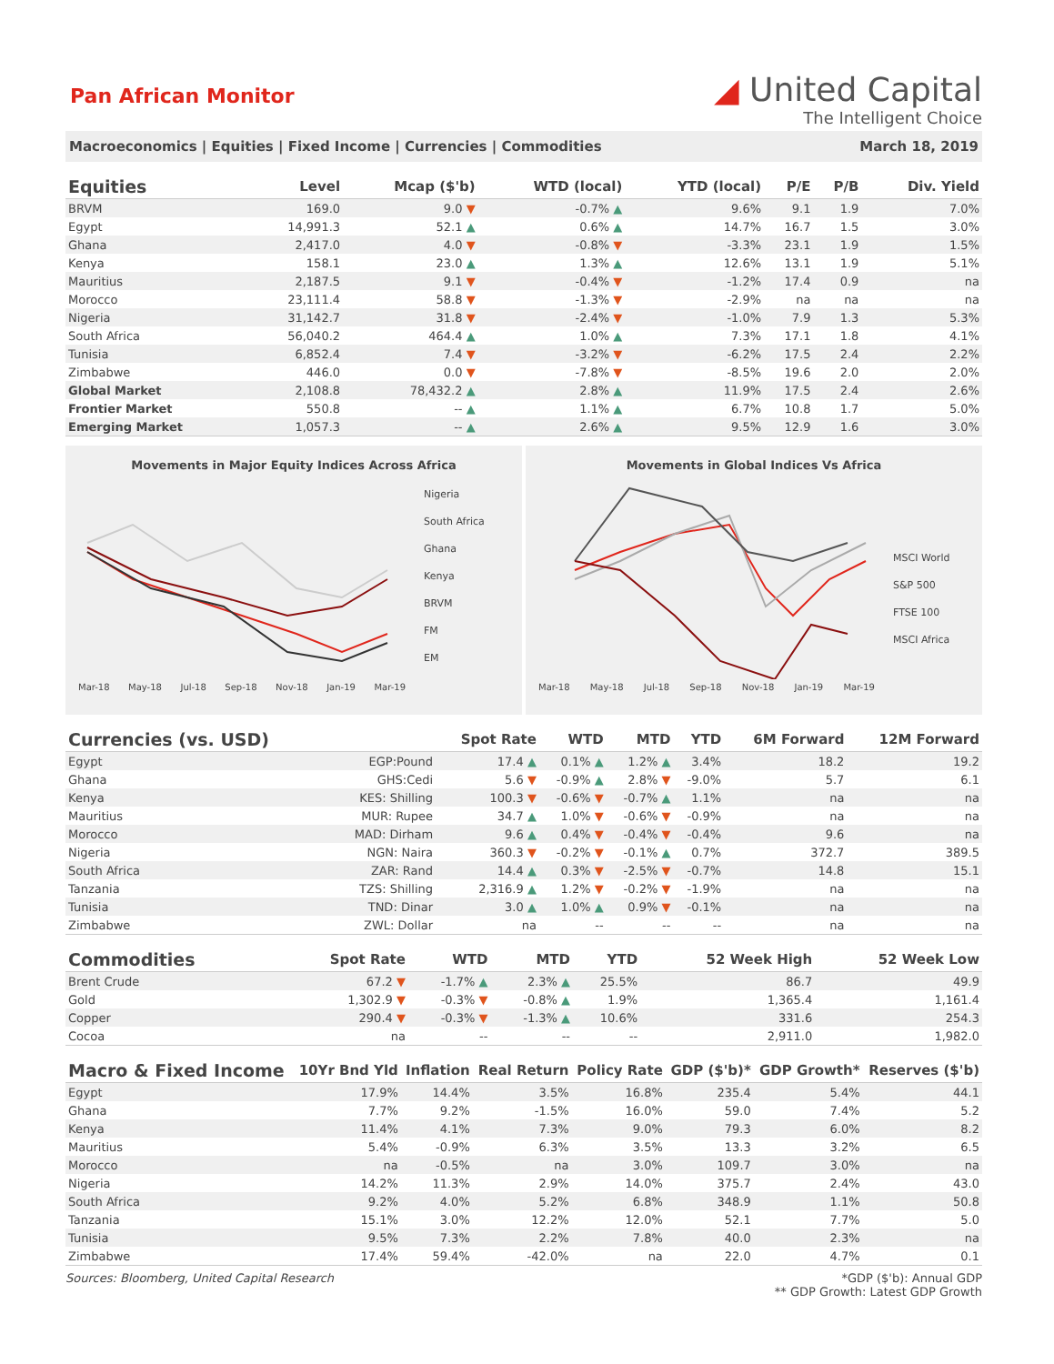Pan African Monitor
◢ United Capital
The Intelligent Choice
Macroeconomics | Equities | Fixed Income | Currencies | Commodities March 18, 2019
| Equities | Level | Mcap ($'b) | WTD (local) | YTD (local) | P/E | P/B | Div. Yield |
| --- | --- | --- | --- | --- | --- | --- | --- |
| BRVM | 169.0 | 9.0 ▼ | -0.7% ▲ | 9.6% | 9.1 | 1.9 | 7.0% |
| Egypt | 14,991.3 | 52.1 ▲ | 0.6% ▲ | 14.7% | 16.7 | 1.5 | 3.0% |
| Ghana | 2,417.0 | 4.0 ▼ | -0.8% ▼ | -3.3% | 23.1 | 1.9 | 1.5% |
| Kenya | 158.1 | 23.0 ▲ | 1.3% ▲ | 12.6% | 13.1 | 1.9 | 5.1% |
| Mauritius | 2,187.5 | 9.1 ▼ | -0.4% ▼ | -1.2% | 17.4 | 0.9 | na |
| Morocco | 23,111.4 | 58.8 ▼ | -1.3% ▼ | -2.9% | na | na | na |
| Nigeria | 31,142.7 | 31.8 ▼ | -2.4% ▼ | -1.0% | 7.9 | 1.3 | 5.3% |
| South Africa | 56,040.2 | 464.4 ▲ | 1.0% ▲ | 7.3% | 17.1 | 1.8 | 4.1% |
| Tunisia | 6,852.4 | 7.4 ▼ | -3.2% ▼ | -6.2% | 17.5 | 2.4 | 2.2% |
| Zimbabwe | 446.0 | 0.0 ▼ | -7.8% ▼ | -8.5% | 19.6 | 2.0 | 2.0% |
| Global Market | 2,108.8 | 78,432.2 ▲ | 2.8% ▲ | 11.9% | 17.5 | 2.4 | 2.6% |
| Frontier Market | 550.8 | -- ▲ | 1.1% ▲ | 6.7% | 10.8 | 1.7 | 5.0% |
| Emerging Market | 1,057.3 | -- ▲ | 2.6% ▲ | 9.5% | 12.9 | 1.6 | 3.0% |
Movements in Major Equity Indices Across Africa
Nigeria
South Africa
Ghana
Kenya
BRVM
FM
EM
Mar-18 May-18 Jul-18 Sep-18 Nov-18 Jan-19 Mar-19
Movements in Global Indices Vs Africa
MSCI World
S&P 500
FTSE 100
MSCI Africa
Mar-18 May-18 Jul-18 Sep-18 Nov-18 Jan-19 Mar-19
| Currencies (vs. USD) | | Spot Rate | WTD | MTD | YTD | 6M Forward | 12M Forward |
| --- | --- | --- | --- | --- | --- | --- | --- |
| Egypt | EGP:Pound | 17.4 ▲ | 0.1% ▲ | 1.2% ▲ | 3.4% | 18.2 | 19.2 |
| Ghana | GHS:Cedi | 5.6 ▼ | -0.9% ▲ | 2.8% ▼ | -9.0% | 5.7 | 6.1 |
| Kenya | KES: Shilling | 100.3 ▼ | -0.6% ▼ | -0.7% ▲ | 1.1% | na | na |
| Mauritius | MUR: Rupee | 34.7 ▲ | 1.0% ▼ | -0.6% ▼ | -0.9% | na | na |
| Morocco | MAD: Dirham | 9.6 ▲ | 0.4% ▼ | -0.4% ▼ | -0.4% | 9.6 | na |
| Nigeria | NGN: Naira | 360.3 ▼ | -0.2% ▼ | -0.1% ▲ | 0.7% | 372.7 | 389.5 |
| South Africa | ZAR: Rand | 14.4 ▲ | 0.3% ▼ | -2.5% ▼ | -0.7% | 14.8 | 15.1 |
| Tanzania | TZS: Shilling | 2,316.9 ▲ | 1.2% ▼ | -0.2% ▼ | -1.9% | na | na |
| Tunisia | TND: Dinar | 3.0 ▲ | 1.0% ▲ | 0.9% ▼ | -0.1% | na | na |
| Zimbabwe | ZWL: Dollar | na | -- | -- | -- | na | na |
| Commodities | | Spot Rate | WTD | MTD | YTD | 52 Week High | 52 Week Low |
| --- | --- | --- | --- | --- | --- | --- | --- |
| Brent Crude | | 67.2 ▼ | -1.7% ▲ | 2.3% ▲ | 25.5% | 86.7 | 49.9 |
| Gold | | 1,302.9 ▼ | -0.3% ▼ | -0.8% ▲ | 1.9% | 1,365.4 | 1,161.4 |
| Copper | | 290.4 ▼ | -0.3% ▼ | -1.3% ▲ | 10.6% | 331.6 | 254.3 |
| Cocoa | | na | -- | -- | -- | 2,911.0 | 1,982.0 |
| Macro & Fixed Income | 10Yr Bnd Yld | Inflation | Real Return | Policy Rate | GDP ($'b)* | GDP Growth* | Reserves ($'b) |
| --- | --- | --- | --- | --- | --- | --- | --- |
| Egypt | 17.9% | 14.4% | 3.5% | 16.8% | 235.4 | 5.4% | 44.1 |
| Ghana | 7.7% | 9.2% | -1.5% | 16.0% | 59.0 | 7.4% | 5.2 |
| Kenya | 11.4% | 4.1% | 7.3% | 9.0% | 79.3 | 6.0% | 8.2 |
| Mauritius | 5.4% | -0.9% | 6.3% | 3.5% | 13.3 | 3.2% | 6.5 |
| Morocco | na | -0.5% | na | 3.0% | 109.7 | 3.0% | na |
| Nigeria | 14.2% | 11.3% | 2.9% | 14.0% | 375.7 | 2.4% | 43.0 |
| South Africa | 9.2% | 4.0% | 5.2% | 6.8% | 348.9 | 1.1% | 50.8 |
| Tanzania | 15.1% | 3.0% | 12.2% | 12.0% | 52.1 | 7.7% | 5.0 |
| Tunisia | 9.5% | 7.3% | 2.2% | 7.8% | 40.0 | 2.3% | na |
| Zimbabwe | 17.4% | 59.4% | -42.0% | na | 22.0 | 4.7% | 0.1 |
Sources: Bloomberg, United Capital Research *GDP ($'b): Annual GDP
** GDP Growth: Latest GDP Growth